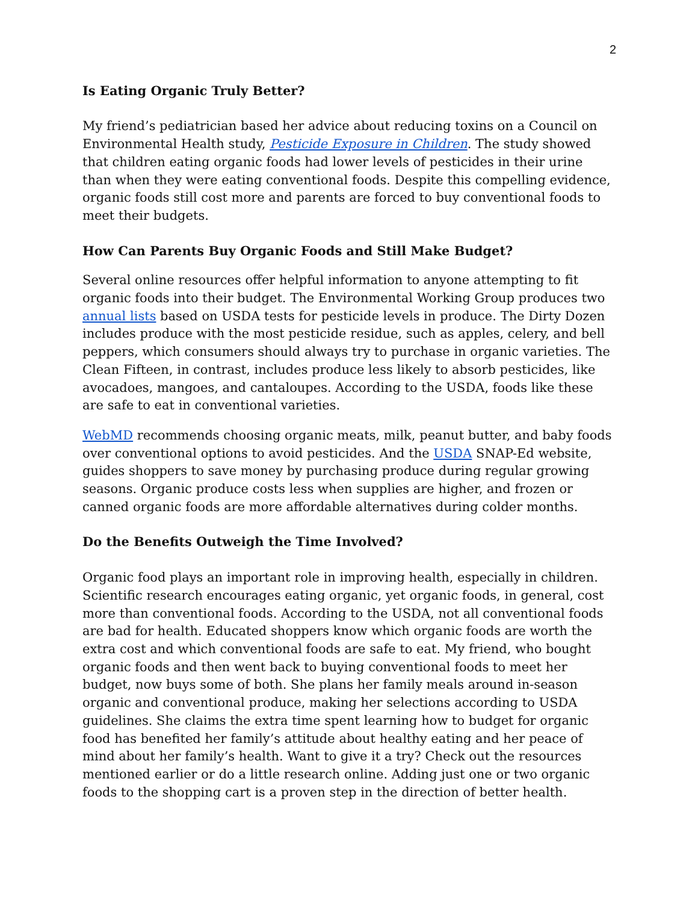2
Is Eating Organic Truly Better?
My friend’s pediatrician based her advice about reducing toxins on a Council on Environmental Health study, Pesticide Exposure in Children. The study showed that children eating organic foods had lower levels of pesticides in their urine than when they were eating conventional foods. Despite this compelling evidence, organic foods still cost more and parents are forced to buy conventional foods to meet their budgets.
How Can Parents Buy Organic Foods and Still Make Budget?
Several online resources offer helpful information to anyone attempting to fit organic foods into their budget. The Environmental Working Group produces two annual lists based on USDA tests for pesticide levels in produce. The Dirty Dozen includes produce with the most pesticide residue, such as apples, celery, and bell peppers, which consumers should always try to purchase in organic varieties. The Clean Fifteen, in contrast, includes produce less likely to absorb pesticides, like avocadoes, mangoes, and cantaloupes. According to the USDA, foods like these are safe to eat in conventional varieties.
WebMD recommends choosing organic meats, milk, peanut butter, and baby foods over conventional options to avoid pesticides. And the USDA SNAP-Ed website, guides shoppers to save money by purchasing produce during regular growing seasons. Organic produce costs less when supplies are higher, and frozen or canned organic foods are more affordable alternatives during colder months.
Do the Benefits Outweigh the Time Involved?
Organic food plays an important role in improving health, especially in children. Scientific research encourages eating organic, yet organic foods, in general, cost more than conventional foods. According to the USDA, not all conventional foods are bad for health. Educated shoppers know which organic foods are worth the extra cost and which conventional foods are safe to eat. My friend, who bought organic foods and then went back to buying conventional foods to meet her budget, now buys some of both. She plans her family meals around in-season organic and conventional produce, making her selections according to USDA guidelines. She claims the extra time spent learning how to budget for organic food has benefited her family’s attitude about healthy eating and her peace of mind about her family’s health. Want to give it a try? Check out the resources mentioned earlier or do a little research online. Adding just one or two organic foods to the shopping cart is a proven step in the direction of better health.